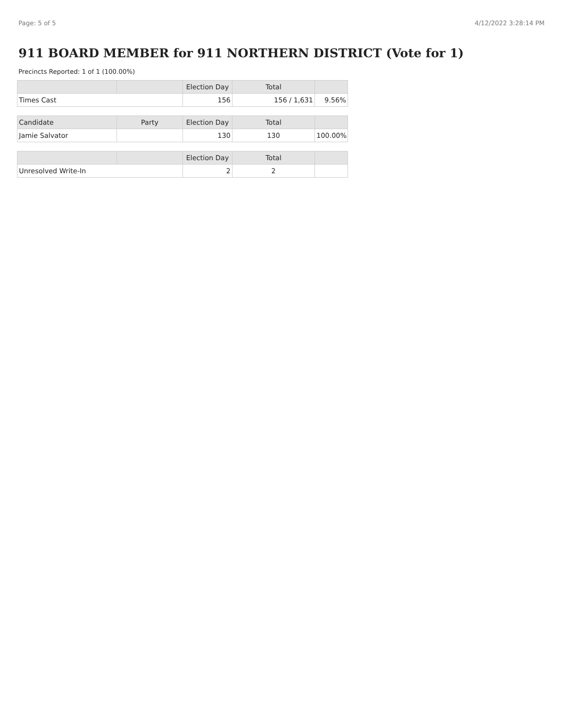Page: 5 of 5 4/12/2022 3:28:14 PM
911 BOARD MEMBER for 911 NORTHERN DISTRICT (Vote for 1)
Precincts Reported: 1 of 1 (100.00%)
| | | Election Day | Total | |
| --- | --- | --- | --- | --- |
| Times Cast | | 156 | 156 / 1,631 | 9.56% |
| Candidate | Party | Election Day | Total | |
| Jamie Salvator | | 130 | 130 | 100.00% |
| | | Election Day | Total | |
| Unresolved Write-In | | 2 | 2 | |